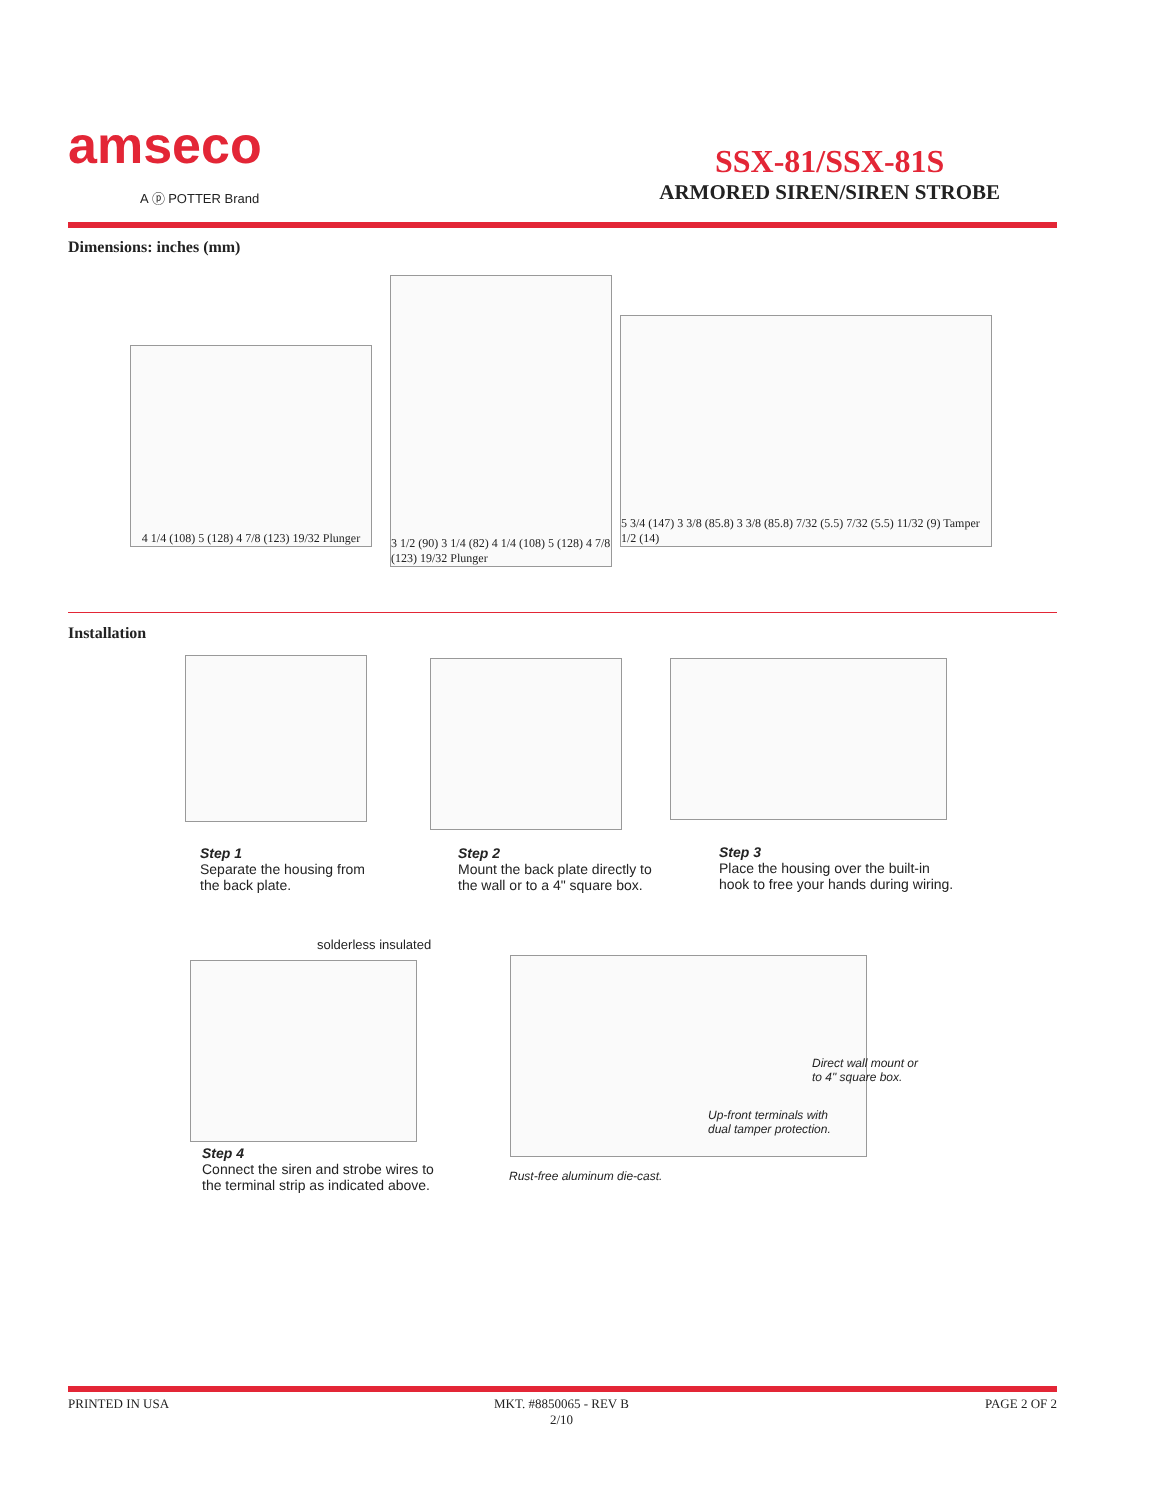amseco
A ⓟ POTTER Brand
SSX-81/SSX-81S
ARMORED SIREN/SIREN STROBE
Dimensions: inches (mm)
4 1/4 (108) 5 (128) 4 7/8 (123) 19/32 Plunger
3 1/2 (90) 3 1/4 (82) 4 1/4 (108) 5 (128) 4 7/8 (123) 19/32 Plunger
5 3/4 (147) 3 3/8 (85.8) 3 3/8 (85.8) 7/32 (5.5) 7/32 (5.5) 11/32 (9) Tamper 1/2 (14)
Installation
Step 1
Separate the housing from
the back plate.
Step 2
Mount the back plate directly to
the wall or to a 4" square box.
Step 3
Place the housing over the built-in
hook to free your hands during wiring.
solderless insulated
Step 4
Connect the siren and strobe wires to
the terminal strip as indicated above.
Direct wall mount or
to 4" square box.
Up-front terminals with
dual tamper protection.
Rust-free aluminum die-cast.
PRINTED IN USA
MKT. #8850065 - REV B
2/10
PAGE 2 OF 2